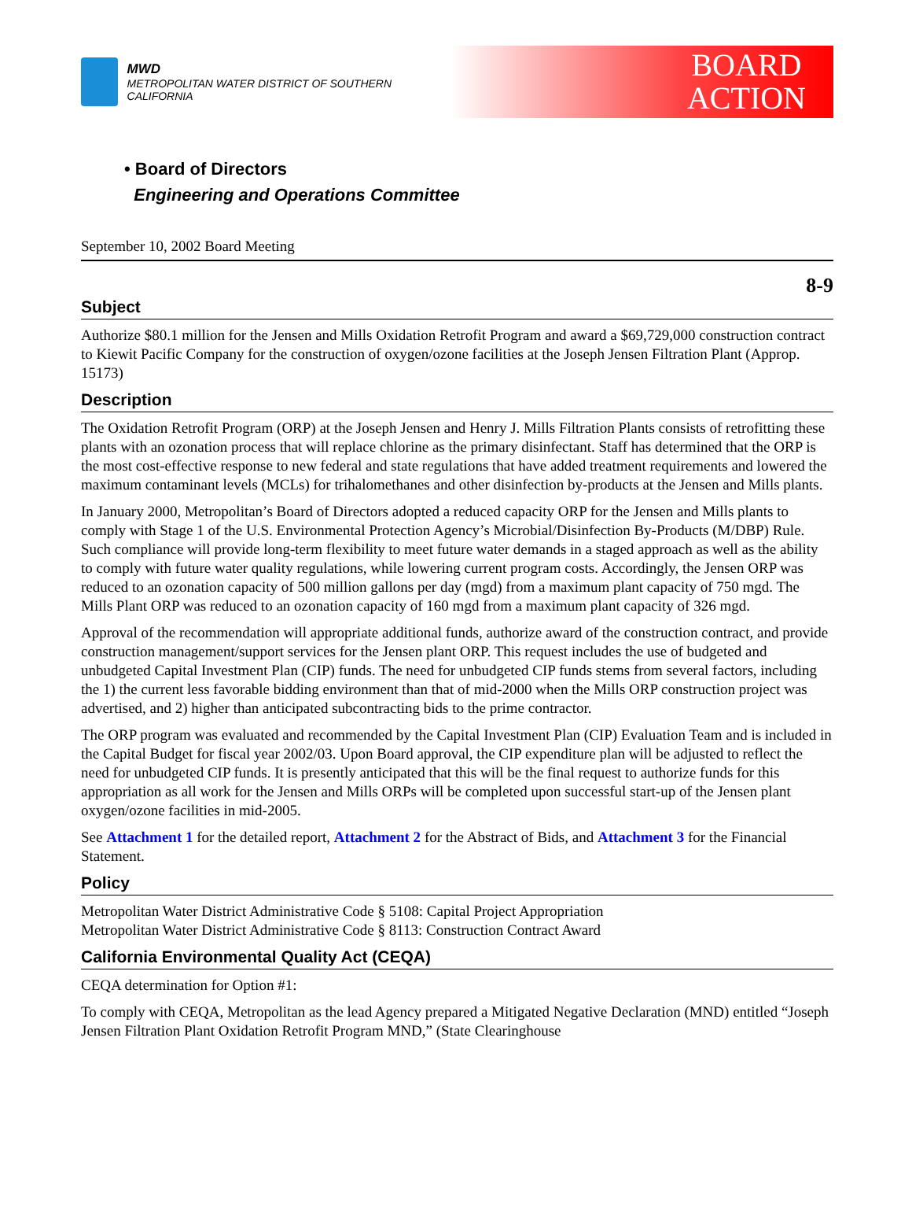MWD
METROPOLITAN WATER DISTRICT OF SOUTHERN CALIFORNIA
BOARD
ACTION
• Board of Directors
Engineering and Operations Committee
September 10, 2002 Board Meeting
8-9
Subject
Authorize $80.1 million for the Jensen and Mills Oxidation Retrofit Program and award a $69,729,000 construction contract to Kiewit Pacific Company for the construction of oxygen/ozone facilities at the Joseph Jensen Filtration Plant (Approp. 15173)
Description
The Oxidation Retrofit Program (ORP) at the Joseph Jensen and Henry J. Mills Filtration Plants consists of retrofitting these plants with an ozonation process that will replace chlorine as the primary disinfectant. Staff has determined that the ORP is the most cost-effective response to new federal and state regulations that have added treatment requirements and lowered the maximum contaminant levels (MCLs) for trihalomethanes and other disinfection by-products at the Jensen and Mills plants.
In January 2000, Metropolitan’s Board of Directors adopted a reduced capacity ORP for the Jensen and Mills plants to comply with Stage 1 of the U.S. Environmental Protection Agency’s Microbial/Disinfection By-Products (M/DBP) Rule. Such compliance will provide long-term flexibility to meet future water demands in a staged approach as well as the ability to comply with future water quality regulations, while lowering current program costs. Accordingly, the Jensen ORP was reduced to an ozonation capacity of 500 million gallons per day (mgd) from a maximum plant capacity of 750 mgd. The Mills Plant ORP was reduced to an ozonation capacity of 160 mgd from a maximum plant capacity of 326 mgd.
Approval of the recommendation will appropriate additional funds, authorize award of the construction contract, and provide construction management/support services for the Jensen plant ORP. This request includes the use of budgeted and unbudgeted Capital Investment Plan (CIP) funds. The need for unbudgeted CIP funds stems from several factors, including the 1) the current less favorable bidding environment than that of mid-2000 when the Mills ORP construction project was advertised, and 2) higher than anticipated subcontracting bids to the prime contractor.
The ORP program was evaluated and recommended by the Capital Investment Plan (CIP) Evaluation Team and is included in the Capital Budget for fiscal year 2002/03. Upon Board approval, the CIP expenditure plan will be adjusted to reflect the need for unbudgeted CIP funds. It is presently anticipated that this will be the final request to authorize funds for this appropriation as all work for the Jensen and Mills ORPs will be completed upon successful start-up of the Jensen plant oxygen/ozone facilities in mid-2005.
See Attachment 1 for the detailed report, Attachment 2 for the Abstract of Bids, and Attachment 3 for the Financial Statement.
Policy
Metropolitan Water District Administrative Code § 5108: Capital Project Appropriation
Metropolitan Water District Administrative Code § 8113: Construction Contract Award
California Environmental Quality Act (CEQA)
CEQA determination for Option #1:
To comply with CEQA, Metropolitan as the lead Agency prepared a Mitigated Negative Declaration (MND) entitled “Joseph Jensen Filtration Plant Oxidation Retrofit Program MND,” (State Clearinghouse